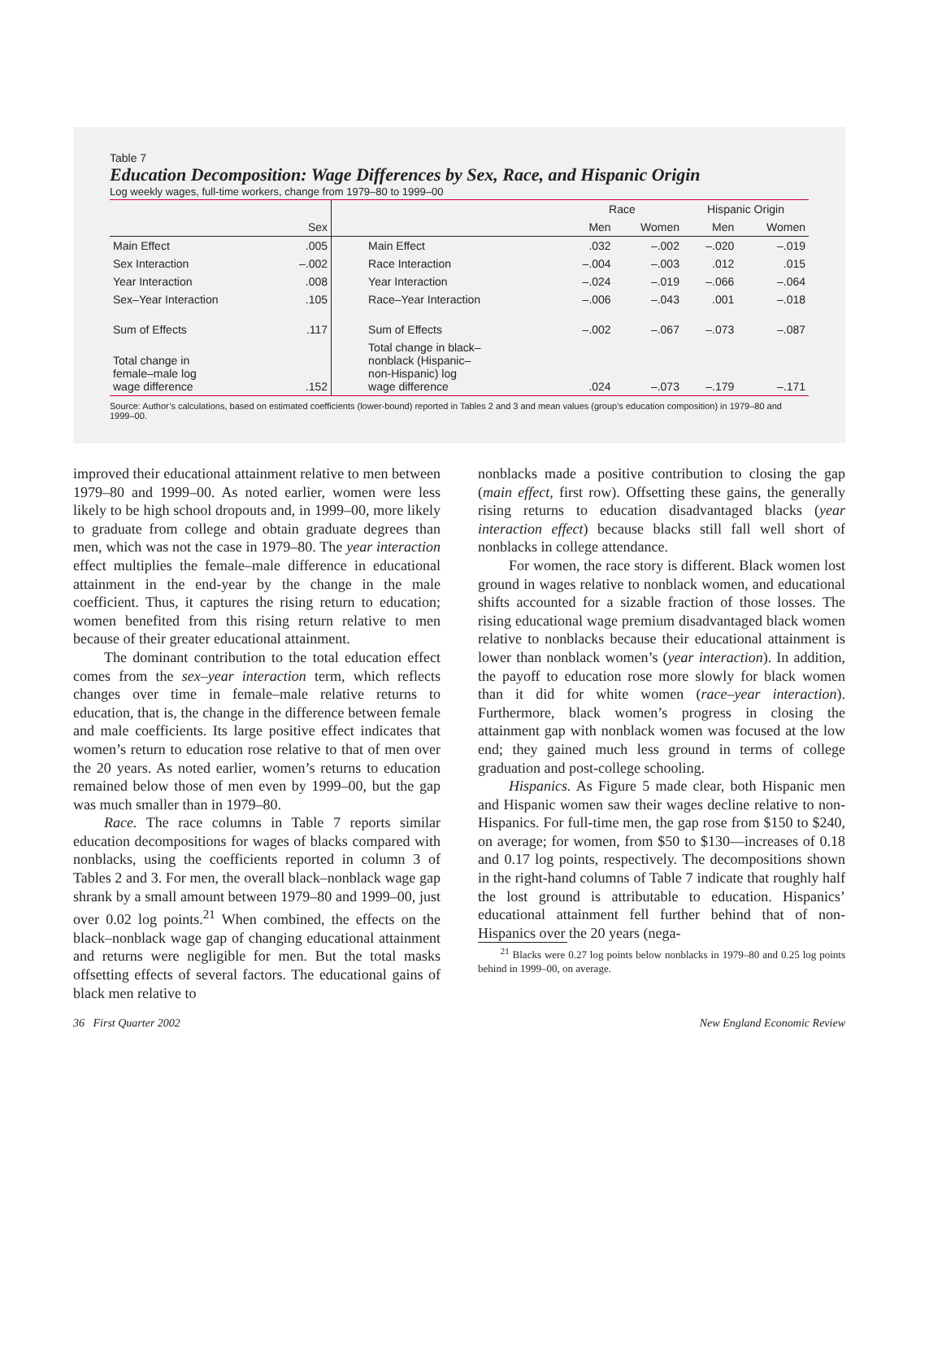Table 7
Education Decomposition: Wage Differences by Sex, Race, and Hispanic Origin
Log weekly wages, full-time workers, change from 1979–80 to 1999–00
| | | | Race | | Hispanic Origin | |
| --- | --- | --- | --- | --- | --- | --- |
| | Sex | | Men | Women | Men | Women |
| Main Effect | .005 | Main Effect | .032 | –.002 | –.020 | –.019 |
| Sex Interaction | –.002 | Race Interaction | –.004 | –.003 | .012 | .015 |
| Year Interaction | .008 | Year Interaction | –.024 | –.019 | –.066 | –.064 |
| Sex–Year Interaction | .105 | Race–Year Interaction | –.006 | –.043 | .001 | –.018 |
| Sum of Effects | .117 | Sum of Effects | –.002 | –.067 | –.073 | –.087 |
| Total change in female–male log wage difference | .152 | Total change in black– nonblack (Hispanic– non-Hispanic) log wage difference | .024 | –.073 | –.179 | –.171 |
Source: Author’s calculations, based on estimated coefficients (lower-bound) reported in Tables 2 and 3 and mean values (group’s education composition) in 1979–80 and 1999–00.
improved their educational attainment relative to men between 1979–80 and 1999–00. As noted earlier, women were less likely to be high school dropouts and, in 1999–00, more likely to graduate from college and obtain graduate degrees than men, which was not the case in 1979–80. The year interaction effect multiplies the female–male difference in educational attainment in the end-year by the change in the male coefficient. Thus, it captures the rising return to education; women benefited from this rising return relative to men because of their greater educational attainment.
The dominant contribution to the total education effect comes from the sex–year interaction term, which reflects changes over time in female–male relative returns to education, that is, the change in the difference between female and male coefficients. Its large positive effect indicates that women’s return to education rose relative to that of men over the 20 years. As noted earlier, women’s returns to education remained below those of men even by 1999–00, but the gap was much smaller than in 1979–80.
Race. The race columns in Table 7 reports similar education decompositions for wages of blacks compared with nonblacks, using the coefficients reported in column 3 of Tables 2 and 3. For men, the overall black–nonblack wage gap shrank by a small amount between 1979–80 and 1999–00, just over 0.02 log points.<sup>21</sup> When combined, the effects on the black–nonblack wage gap of changing educational attainment and returns were negligible for men. But the total masks offsetting effects of several factors. The educational gains of black men relative to
nonblacks made a positive contribution to closing the gap (main effect, first row). Offsetting these gains, the generally rising returns to education disadvantaged blacks (year interaction effect) because blacks still fall well short of nonblacks in college attendance.
For women, the race story is different. Black women lost ground in wages relative to nonblack women, and educational shifts accounted for a sizable fraction of those losses. The rising educational wage premium disadvantaged black women relative to nonblacks because their educational attainment is lower than nonblack women’s (year interaction). In addition, the payoff to education rose more slowly for black women than it did for white women (race–year interaction). Furthermore, black women’s progress in closing the attainment gap with nonblack women was focused at the low end; they gained much less ground in terms of college graduation and post-college schooling.
Hispanics. As Figure 5 made clear, both Hispanic men and Hispanic women saw their wages decline relative to non-Hispanics. For full-time men, the gap rose from $150 to $240, on average; for women, from $50 to $130—increases of 0.18 and 0.17 log points, respectively. The decompositions shown in the right-hand columns of Table 7 indicate that roughly half the lost ground is attributable to education. Hispanics’ educational attainment fell further behind that of non-Hispanics over the 20 years (nega-
<sup>21</sup> Blacks were 0.27 log points below nonblacks in 1979–80 and 0.25 log points behind in 1999–00, on average.
36 First Quarter 2002 New England Economic Review